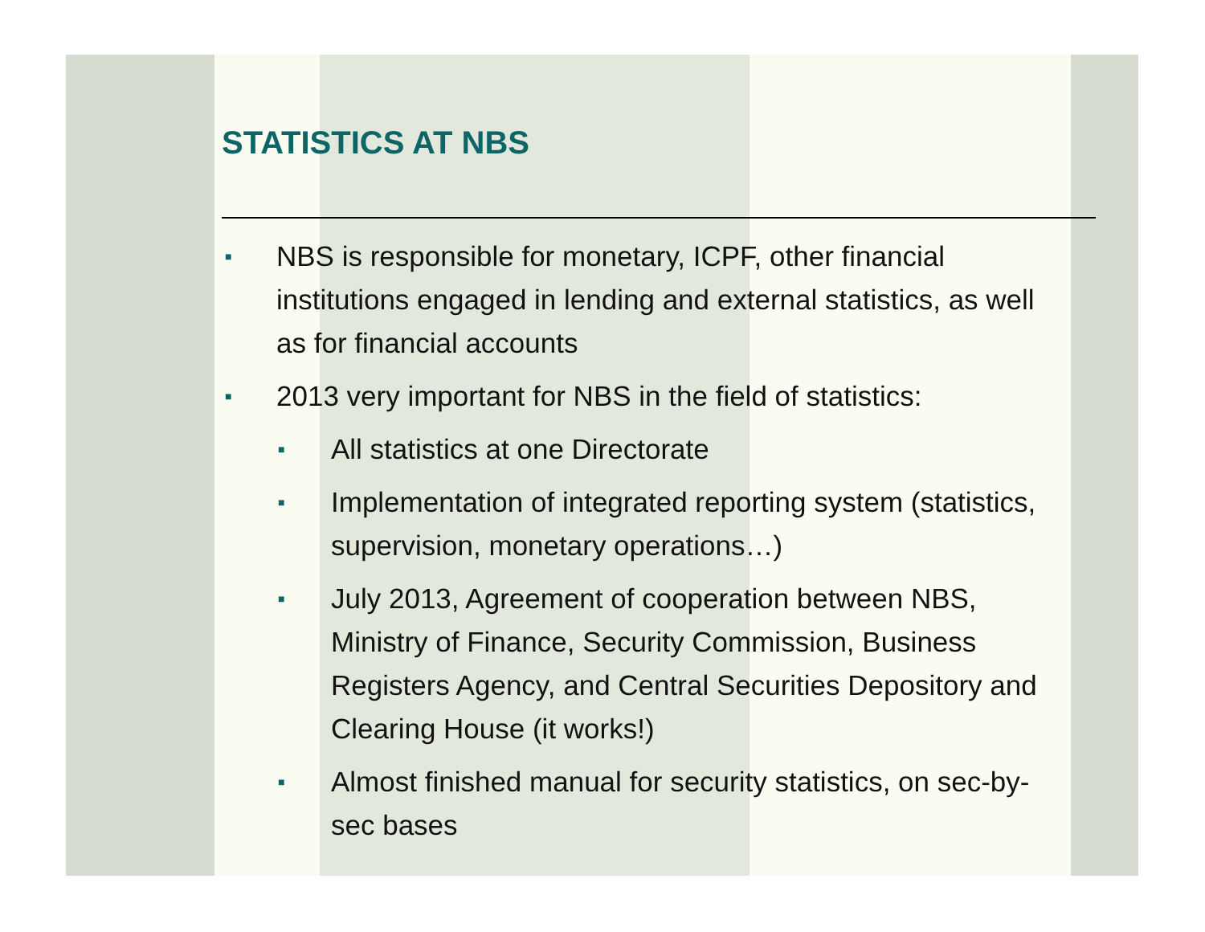STATISTICS AT NBS
■ NBS is responsible for monetary, ICPF, other financial institutions engaged in lending and external statistics, as well as for financial accounts
■ 2013 very important for NBS in the field of statistics:
■ All statistics at one Directorate
■ Implementation of integrated reporting system (statistics, supervision, monetary operations…)
■ July 2013, Agreement of cooperation between NBS, Ministry of Finance, Security Commission, Business Registers Agency, and Central Securities Depository and Clearing House (it works!)
■ Almost finished manual for security statistics, on sec-by-sec bases